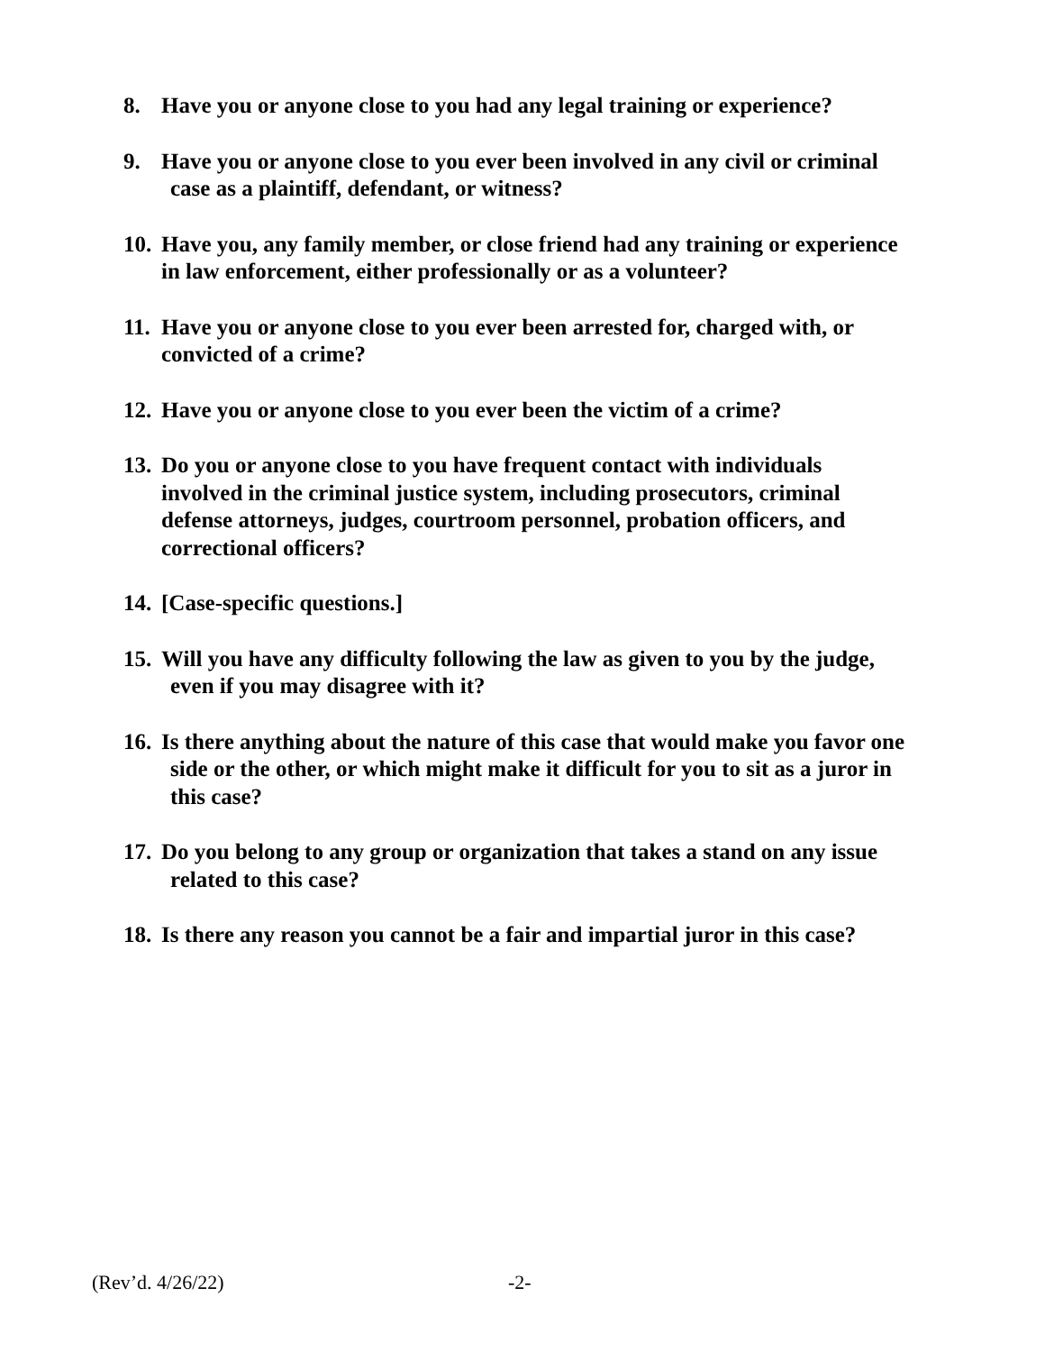8. Have you or anyone close to you had any legal training or experience?
9. Have you or anyone close to you ever been involved in any civil or criminal
case as a plaintiff, defendant, or witness?
10.
Have you, any family member, or close friend had any training or experience
in law enforcement, either professionally or as a volunteer?
11.
Have you or anyone close to you ever been arrested for, charged with, or
convicted of a crime?
12.
Have you or anyone close to you ever been the victim of a crime?
13.
Do you or anyone close to you have frequent contact with individuals
involved in the criminal justice system, including prosecutors, criminal
defense attorneys, judges, courtroom personnel, probation officers, and
correctional officers?
14.
[Case-specific questions.]
15.
Will you have any difficulty following the law as given to you by the judge,
even if you may disagree with it?
16.
Is there anything about the nature of this case that would make you favor one
side or the other, or which might make it difficult for you to sit as a juror in
this case?
17.
Do you belong to any group or organization that takes a stand on any issue
related to this case?
18.
Is there any reason you cannot be a fair and impartial juror in this case?
(Rev’d. 4/26/22) -2-